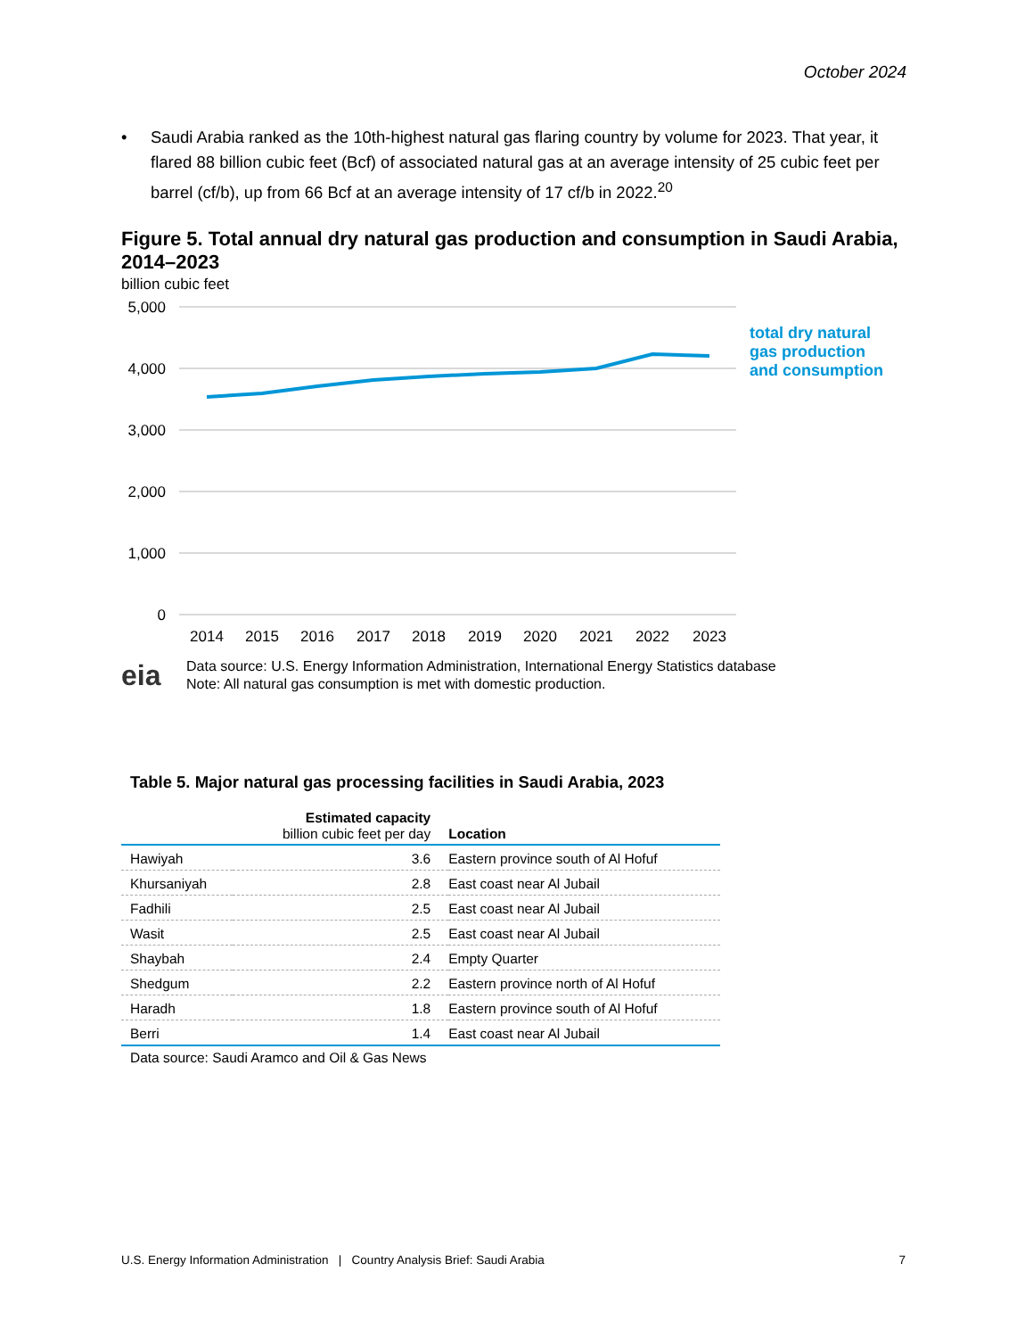October 2024
• Saudi Arabia ranked as the 10th-highest natural gas flaring country by volume for 2023. That year, it flared 88 billion cubic feet (Bcf) of associated natural gas at an average intensity of 25 cubic feet per barrel (cf/b), up from 66 Bcf at an average intensity of 17 cf/b in 2022.<sup>20</sup>
Figure 5. Total annual dry natural gas production and consumption in Saudi Arabia, 2014–2023
billion cubic feet
5,000
4,000
3,000
2,000
1,000
0
2014
2015
2016
2017
2018
2019
2020
2021
2022
2023
total dry natural
gas production
and consumption
eia
Data source: U.S. Energy Information Administration, International Energy Statistics database
Note: All natural gas consumption is met with domestic production.
Table 5. Major natural gas processing facilities in Saudi Arabia, 2023
| | Estimated capacity billion cubic feet per day | Location |
| --- | --- | --- |
| Hawiyah | 3.6 | Eastern province south of Al Hofuf |
| Khursaniyah | 2.8 | East coast near Al Jubail |
| Fadhili | 2.5 | East coast near Al Jubail |
| Wasit | 2.5 | East coast near Al Jubail |
| Shaybah | 2.4 | Empty Quarter |
| Shedgum | 2.2 | Eastern province north of Al Hofuf |
| Haradh | 1.8 | Eastern province south of Al Hofuf |
| Berri | 1.4 | East coast near Al Jubail |
Data source: Saudi Aramco and Oil & Gas News
U.S. Energy Information Administration | Country Analysis Brief: Saudi Arabia 7